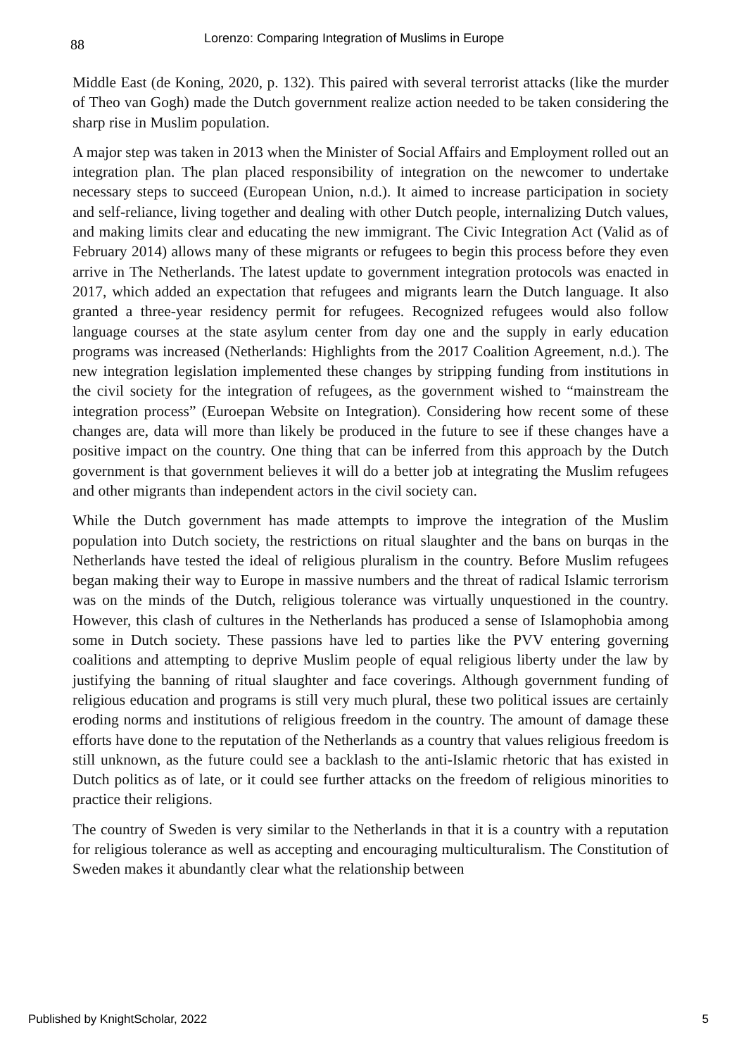88 Lorenzo: Comparing Integration of Muslims in Europe
Middle East (de Koning, 2020, p. 132). This paired with several terrorist attacks (like the murder of Theo van Gogh) made the Dutch government realize action needed to be taken considering the sharp rise in Muslim population.
A major step was taken in 2013 when the Minister of Social Affairs and Employment rolled out an integration plan. The plan placed responsibility of integration on the newcomer to undertake necessary steps to succeed (European Union, n.d.). It aimed to increase participation in society and self-reliance, living together and dealing with other Dutch people, internalizing Dutch values, and making limits clear and educating the new immigrant. The Civic Integration Act (Valid as of February 2014) allows many of these migrants or refugees to begin this process before they even arrive in The Netherlands. The latest update to government integration protocols was enacted in 2017, which added an expectation that refugees and migrants learn the Dutch language. It also granted a three-year residency permit for refugees. Recognized refugees would also follow language courses at the state asylum center from day one and the supply in early education programs was increased (Netherlands: Highlights from the 2017 Coalition Agreement, n.d.). The new integration legislation implemented these changes by stripping funding from institutions in the civil society for the integration of refugees, as the government wished to “mainstream the integration process” (Euroepan Website on Integration). Considering how recent some of these changes are, data will more than likely be produced in the future to see if these changes have a positive impact on the country. One thing that can be inferred from this approach by the Dutch government is that government believes it will do a better job at integrating the Muslim refugees and other migrants than independent actors in the civil society can.
While the Dutch government has made attempts to improve the integration of the Muslim population into Dutch society, the restrictions on ritual slaughter and the bans on burqas in the Netherlands have tested the ideal of religious pluralism in the country. Before Muslim refugees began making their way to Europe in massive numbers and the threat of radical Islamic terrorism was on the minds of the Dutch, religious tolerance was virtually unquestioned in the country. However, this clash of cultures in the Netherlands has produced a sense of Islamophobia among some in Dutch society. These passions have led to parties like the PVV entering governing coalitions and attempting to deprive Muslim people of equal religious liberty under the law by justifying the banning of ritual slaughter and face coverings. Although government funding of religious education and programs is still very much plural, these two political issues are certainly eroding norms and institutions of religious freedom in the country. The amount of damage these efforts have done to the reputation of the Netherlands as a country that values religious freedom is still unknown, as the future could see a backlash to the anti-Islamic rhetoric that has existed in Dutch politics as of late, or it could see further attacks on the freedom of religious minorities to practice their religions.
The country of Sweden is very similar to the Netherlands in that it is a country with a reputation for religious tolerance as well as accepting and encouraging multiculturalism. The Constitution of Sweden makes it abundantly clear what the relationship between
Published by KnightScholar, 2022 5